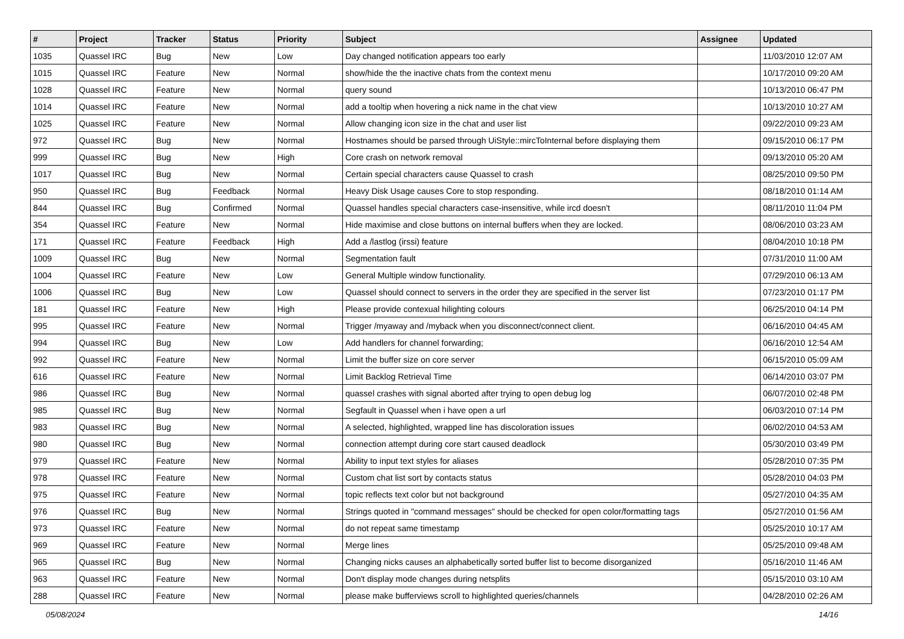| # | Project | Tracker | Status | Priority | Subject | Assignee | Updated |
| --- | --- | --- | --- | --- | --- | --- | --- |
| 1035 | Quassel IRC | Bug | New | Low | Day changed notification appears too early | | 11/03/2010 12:07 AM |
| 1015 | Quassel IRC | Feature | New | Normal | show/hide the the inactive chats from the context menu | | 10/17/2010 09:20 AM |
| 1028 | Quassel IRC | Feature | New | Normal | query sound | | 10/13/2010 06:47 PM |
| 1014 | Quassel IRC | Feature | New | Normal | add a tooltip when hovering a nick name in the chat view | | 10/13/2010 10:27 AM |
| 1025 | Quassel IRC | Feature | New | Normal | Allow changing icon size in the chat and user list | | 09/22/2010 09:23 AM |
| 972 | Quassel IRC | Bug | New | Normal | Hostnames should be parsed through UiStyle::mircToInternal before displaying them | | 09/15/2010 06:17 PM |
| 999 | Quassel IRC | Bug | New | High | Core crash on network removal | | 09/13/2010 05:20 AM |
| 1017 | Quassel IRC | Bug | New | Normal | Certain special characters cause Quassel to crash | | 08/25/2010 09:50 PM |
| 950 | Quassel IRC | Bug | Feedback | Normal | Heavy Disk Usage causes Core to stop responding. | | 08/18/2010 01:14 AM |
| 844 | Quassel IRC | Bug | Confirmed | Normal | Quassel handles special characters case-insensitive, while ircd doesn't | | 08/11/2010 11:04 PM |
| 354 | Quassel IRC | Feature | New | Normal | Hide maximise and close buttons on internal buffers when they are locked. | | 08/06/2010 03:23 AM |
| 171 | Quassel IRC | Feature | Feedback | High | Add a /lastlog (irssi) feature | | 08/04/2010 10:18 PM |
| 1009 | Quassel IRC | Bug | New | Normal | Segmentation fault | | 07/31/2010 11:00 AM |
| 1004 | Quassel IRC | Feature | New | Low | General Multiple window functionality. | | 07/29/2010 06:13 AM |
| 1006 | Quassel IRC | Bug | New | Low | Quassel should connect to servers in the order they are specified in the server list | | 07/23/2010 01:17 PM |
| 181 | Quassel IRC | Feature | New | High | Please provide contexual hilighting colours | | 06/25/2010 04:14 PM |
| 995 | Quassel IRC | Feature | New | Normal | Trigger /myaway and /myback when you disconnect/connect client. | | 06/16/2010 04:45 AM |
| 994 | Quassel IRC | Bug | New | Low | Add handlers for channel forwarding; | | 06/16/2010 12:54 AM |
| 992 | Quassel IRC | Feature | New | Normal | Limit the buffer size on core server | | 06/15/2010 05:09 AM |
| 616 | Quassel IRC | Feature | New | Normal | Limit Backlog Retrieval Time | | 06/14/2010 03:07 PM |
| 986 | Quassel IRC | Bug | New | Normal | quassel crashes with signal aborted after trying to open debug log | | 06/07/2010 02:48 PM |
| 985 | Quassel IRC | Bug | New | Normal | Segfault in Quassel when i have open a url | | 06/03/2010 07:14 PM |
| 983 | Quassel IRC | Bug | New | Normal | A selected, highlighted, wrapped line has discoloration issues | | 06/02/2010 04:53 AM |
| 980 | Quassel IRC | Bug | New | Normal | connection attempt during core start caused deadlock | | 05/30/2010 03:49 PM |
| 979 | Quassel IRC | Feature | New | Normal | Ability to input text styles for aliases | | 05/28/2010 07:35 PM |
| 978 | Quassel IRC | Feature | New | Normal | Custom chat list sort by contacts status | | 05/28/2010 04:03 PM |
| 975 | Quassel IRC | Feature | New | Normal | topic reflects text color but not background | | 05/27/2010 04:35 AM |
| 976 | Quassel IRC | Bug | New | Normal | Strings quoted in "command messages" should be checked for open color/formatting tags | | 05/27/2010 01:56 AM |
| 973 | Quassel IRC | Feature | New | Normal | do not repeat same timestamp | | 05/25/2010 10:17 AM |
| 969 | Quassel IRC | Feature | New | Normal | Merge lines | | 05/25/2010 09:48 AM |
| 965 | Quassel IRC | Bug | New | Normal | Changing nicks causes an alphabetically sorted buffer list to become disorganized | | 05/16/2010 11:46 AM |
| 963 | Quassel IRC | Feature | New | Normal | Don't display mode changes during netsplits | | 05/15/2010 03:10 AM |
| 288 | Quassel IRC | Feature | New | Normal | please make bufferviews scroll to highlighted queries/channels | | 04/28/2010 02:26 AM |
05/08/2024 14/16